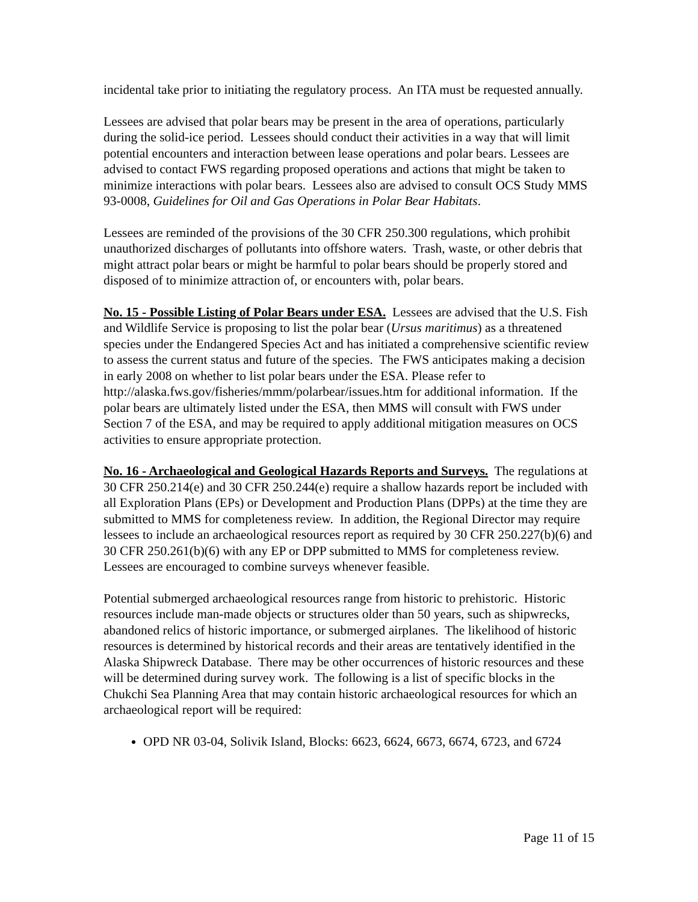incidental take prior to initiating the regulatory process. An ITA must be requested annually.
Lessees are advised that polar bears may be present in the area of operations, particularly during the solid-ice period. Lessees should conduct their activities in a way that will limit potential encounters and interaction between lease operations and polar bears. Lessees are advised to contact FWS regarding proposed operations and actions that might be taken to minimize interactions with polar bears. Lessees also are advised to consult OCS Study MMS 93-0008, Guidelines for Oil and Gas Operations in Polar Bear Habitats.
Lessees are reminded of the provisions of the 30 CFR 250.300 regulations, which prohibit unauthorized discharges of pollutants into offshore waters. Trash, waste, or other debris that might attract polar bears or might be harmful to polar bears should be properly stored and disposed of to minimize attraction of, or encounters with, polar bears.
No. 15 - Possible Listing of Polar Bears under ESA. Lessees are advised that the U.S. Fish and Wildlife Service is proposing to list the polar bear (Ursus maritimus) as a threatened species under the Endangered Species Act and has initiated a comprehensive scientific review to assess the current status and future of the species. The FWS anticipates making a decision in early 2008 on whether to list polar bears under the ESA. Please refer to http://alaska.fws.gov/fisheries/mmm/polarbear/issues.htm for additional information. If the polar bears are ultimately listed under the ESA, then MMS will consult with FWS under Section 7 of the ESA, and may be required to apply additional mitigation measures on OCS activities to ensure appropriate protection.
No. 16 - Archaeological and Geological Hazards Reports and Surveys. The regulations at 30 CFR 250.214(e) and 30 CFR 250.244(e) require a shallow hazards report be included with all Exploration Plans (EPs) or Development and Production Plans (DPPs) at the time they are submitted to MMS for completeness review. In addition, the Regional Director may require lessees to include an archaeological resources report as required by 30 CFR 250.227(b)(6) and 30 CFR 250.261(b)(6) with any EP or DPP submitted to MMS for completeness review. Lessees are encouraged to combine surveys whenever feasible.
Potential submerged archaeological resources range from historic to prehistoric. Historic resources include man-made objects or structures older than 50 years, such as shipwrecks, abandoned relics of historic importance, or submerged airplanes. The likelihood of historic resources is determined by historical records and their areas are tentatively identified in the Alaska Shipwreck Database. There may be other occurrences of historic resources and these will be determined during survey work. The following is a list of specific blocks in the Chukchi Sea Planning Area that may contain historic archaeological resources for which an archaeological report will be required:
OPD NR 03-04, Solivik Island, Blocks: 6623, 6624, 6673, 6674, 6723, and 6724
Page 11 of 15